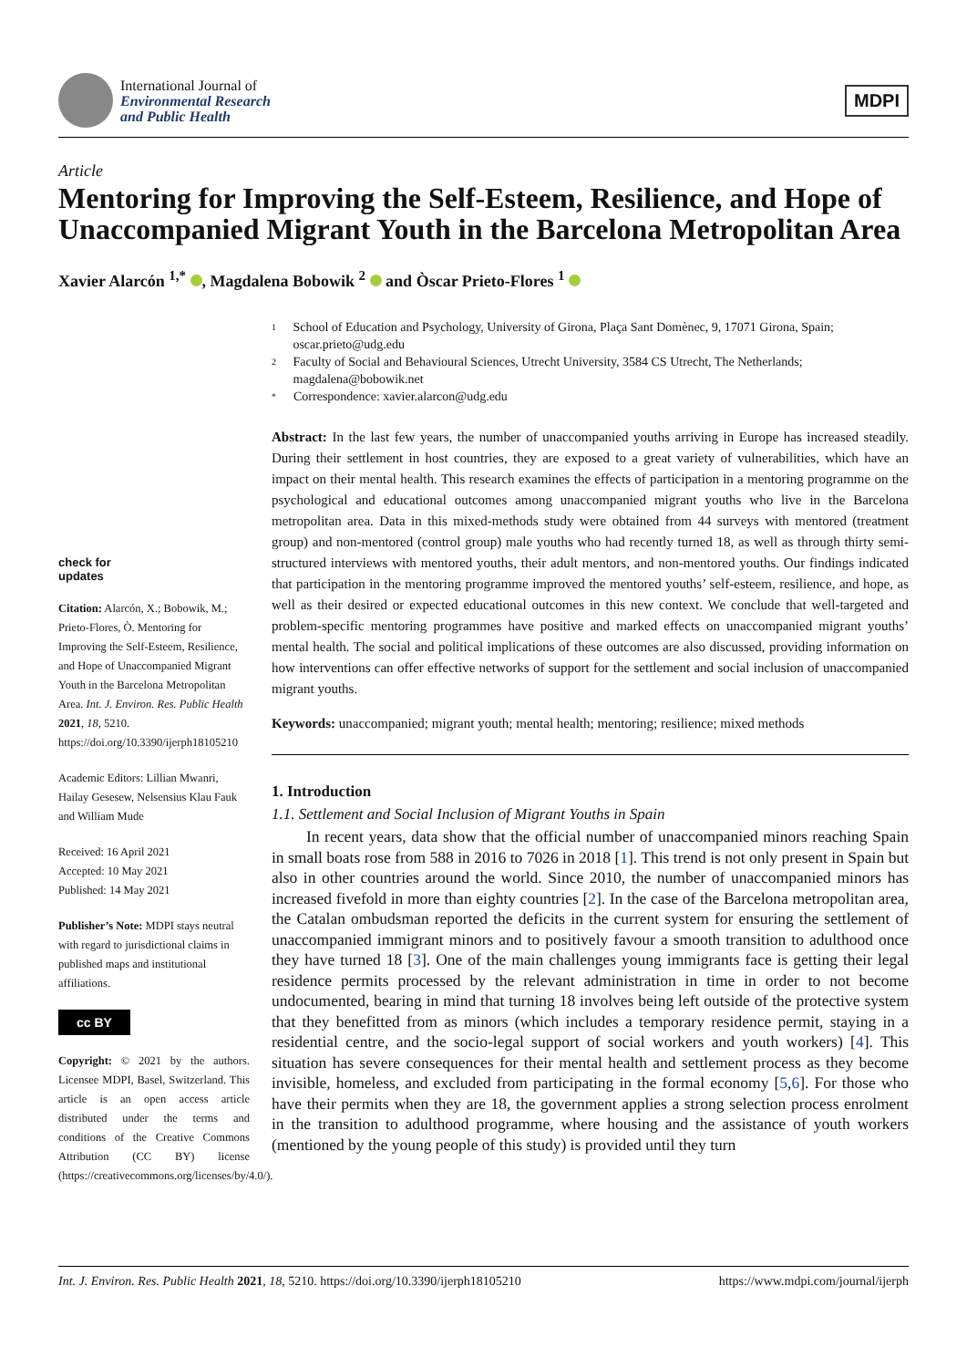International Journal of
Environmental Research
and Public Health
MDPI
Article
Mentoring for Improving the Self-Esteem, Resilience, and Hope of Unaccompanied Migrant Youth in the Barcelona Metropolitan Area
Xavier Alarcón <sup>1,*</sup> , Magdalena Bobowik <sup>2</sup> and Òscar Prieto-Flores <sup>1</sup>
check for
updates
Citation: Alarcón, X.; Bobowik, M.; Prieto-Flores, Ò. Mentoring for Improving the Self-Esteem, Resilience, and Hope of Unaccompanied Migrant Youth in the Barcelona Metropolitan Area. Int. J. Environ. Res. Public Health 2021, 18, 5210. https://doi.org/10.3390/ijerph18105210
Academic Editors: Lillian Mwanri, Hailay Gesesew, Nelsensius Klau Fauk and William Mude
Received: 16 April 2021
Accepted: 10 May 2021
Published: 14 May 2021
Publisher’s Note: MDPI stays neutral with regard to jurisdictional claims in published maps and institutional affiliations.
cc BY
Copyright: © 2021 by the authors. Licensee MDPI, Basel, Switzerland. This article is an open access article distributed under the terms and conditions of the Creative Commons Attribution (CC BY) license (https://creativecommons.org/licenses/by/4.0/).
1 School of Education and Psychology, University of Girona, Plaça Sant Domènec, 9, 17071 Girona, Spain; oscar.prieto@udg.edu
2 Faculty of Social and Behavioural Sciences, Utrecht University, 3584 CS Utrecht, The Netherlands; magdalena@bobowik.net
* Correspondence: xavier.alarcon@udg.edu
Abstract: In the last few years, the number of unaccompanied youths arriving in Europe has increased steadily. During their settlement in host countries, they are exposed to a great variety of vulnerabilities, which have an impact on their mental health. This research examines the effects of participation in a mentoring programme on the psychological and educational outcomes among unaccompanied migrant youths who live in the Barcelona metropolitan area. Data in this mixed-methods study were obtained from 44 surveys with mentored (treatment group) and non-mentored (control group) male youths who had recently turned 18, as well as through thirty semi-structured interviews with mentored youths, their adult mentors, and non-mentored youths. Our findings indicated that participation in the mentoring programme improved the mentored youths’ self-esteem, resilience, and hope, as well as their desired or expected educational outcomes in this new context. We conclude that well-targeted and problem-specific mentoring programmes have positive and marked effects on unaccompanied migrant youths’ mental health. The social and political implications of these outcomes are also discussed, providing information on how interventions can offer effective networks of support for the settlement and social inclusion of unaccompanied migrant youths.
Keywords: unaccompanied; migrant youth; mental health; mentoring; resilience; mixed methods
1. Introduction
1.1. Settlement and Social Inclusion of Migrant Youths in Spain
In recent years, data show that the official number of unaccompanied minors reaching Spain in small boats rose from 588 in 2016 to 7026 in 2018 [1]. This trend is not only present in Spain but also in other countries around the world. Since 2010, the number of unaccompanied minors has increased fivefold in more than eighty countries [2]. In the case of the Barcelona metropolitan area, the Catalan ombudsman reported the deficits in the current system for ensuring the settlement of unaccompanied immigrant minors and to positively favour a smooth transition to adulthood once they have turned 18 [3]. One of the main challenges young immigrants face is getting their legal residence permits processed by the relevant administration in time in order to not become undocumented, bearing in mind that turning 18 involves being left outside of the protective system that they benefitted from as minors (which includes a temporary residence permit, staying in a residential centre, and the socio-legal support of social workers and youth workers) [4]. This situation has severe consequences for their mental health and settlement process as they become invisible, homeless, and excluded from participating in the formal economy [5,6]. For those who have their permits when they are 18, the government applies a strong selection process enrolment in the transition to adulthood programme, where housing and the assistance of youth workers (mentioned by the young people of this study) is provided until they turn
Int. J. Environ. Res. Public Health 2021, 18, 5210. https://doi.org/10.3390/ijerph18105210 https://www.mdpi.com/journal/ijerph